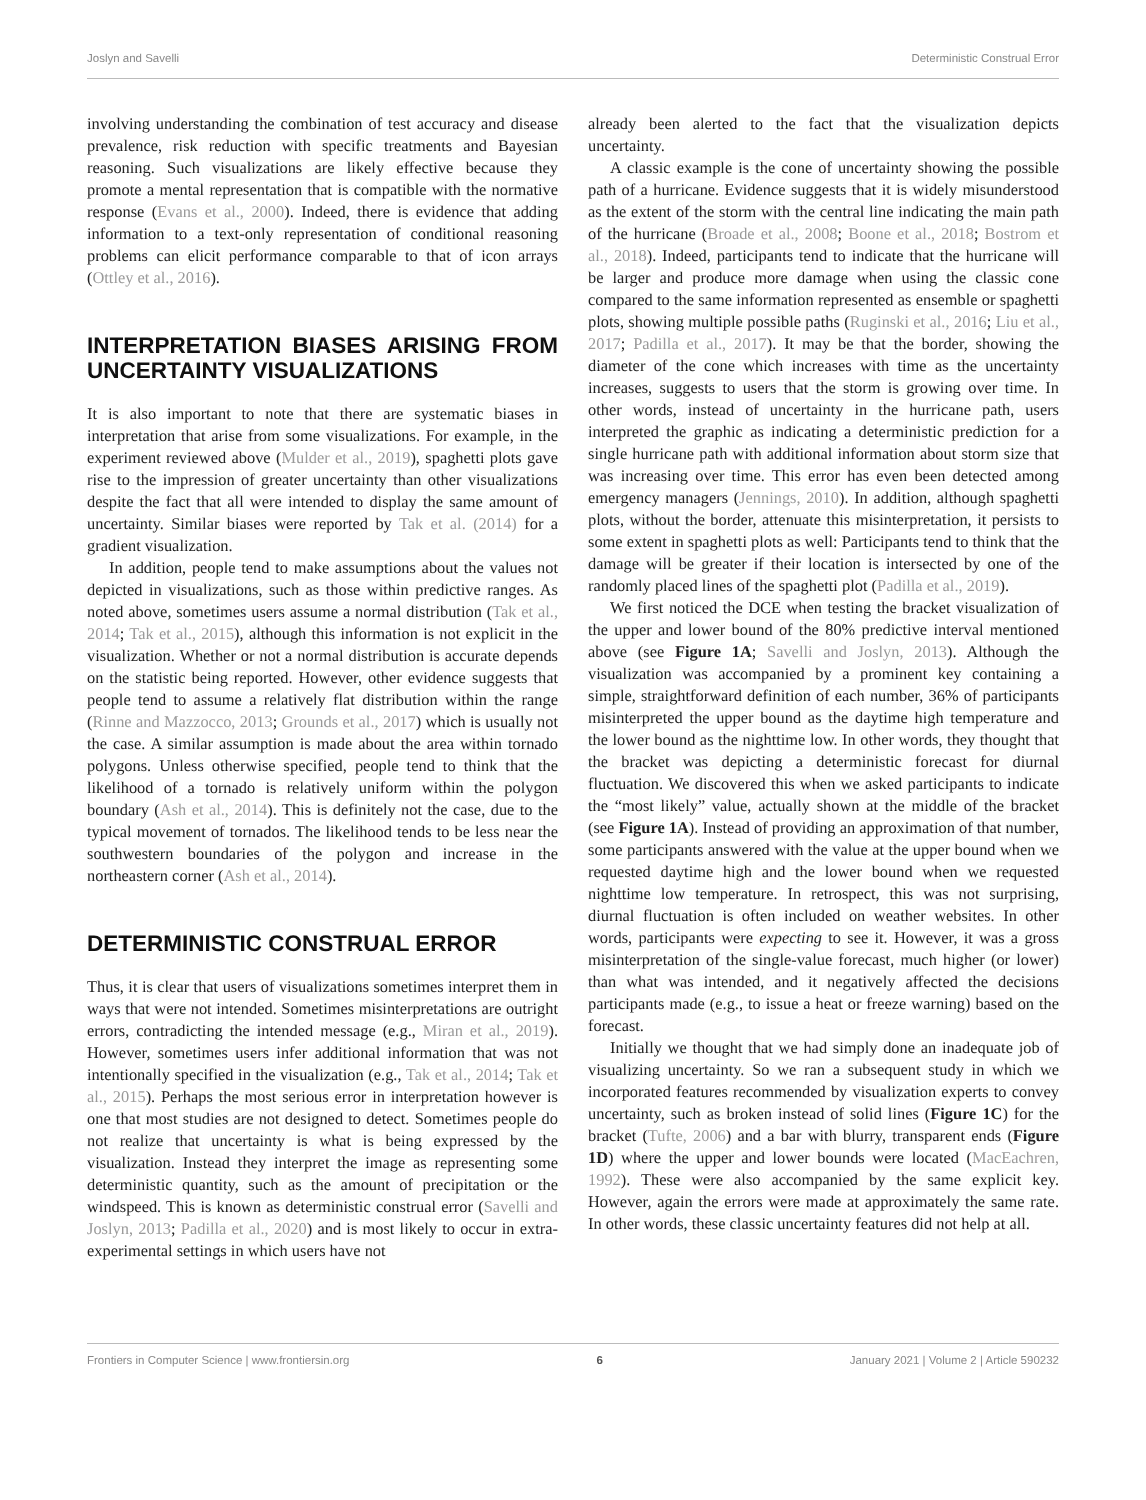Joslyn and Savelli Deterministic Construal Error
involving understanding the combination of test accuracy and disease prevalence, risk reduction with specific treatments and Bayesian reasoning. Such visualizations are likely effective because they promote a mental representation that is compatible with the normative response (Evans et al., 2000). Indeed, there is evidence that adding information to a text-only representation of conditional reasoning problems can elicit performance comparable to that of icon arrays (Ottley et al., 2016).
INTERPRETATION BIASES ARISING FROM UNCERTAINTY VISUALIZATIONS
It is also important to note that there are systematic biases in interpretation that arise from some visualizations. For example, in the experiment reviewed above (Mulder et al., 2019), spaghetti plots gave rise to the impression of greater uncertainty than other visualizations despite the fact that all were intended to display the same amount of uncertainty. Similar biases were reported by Tak et al. (2014) for a gradient visualization.
In addition, people tend to make assumptions about the values not depicted in visualizations, such as those within predictive ranges. As noted above, sometimes users assume a normal distribution (Tak et al., 2014; Tak et al., 2015), although this information is not explicit in the visualization. Whether or not a normal distribution is accurate depends on the statistic being reported. However, other evidence suggests that people tend to assume a relatively flat distribution within the range (Rinne and Mazzocco, 2013; Grounds et al., 2017) which is usually not the case. A similar assumption is made about the area within tornado polygons. Unless otherwise specified, people tend to think that the likelihood of a tornado is relatively uniform within the polygon boundary (Ash et al., 2014). This is definitely not the case, due to the typical movement of tornados. The likelihood tends to be less near the southwestern boundaries of the polygon and increase in the northeastern corner (Ash et al., 2014).
DETERMINISTIC CONSTRUAL ERROR
Thus, it is clear that users of visualizations sometimes interpret them in ways that were not intended. Sometimes misinterpretations are outright errors, contradicting the intended message (e.g., Miran et al., 2019). However, sometimes users infer additional information that was not intentionally specified in the visualization (e.g., Tak et al., 2014; Tak et al., 2015). Perhaps the most serious error in interpretation however is one that most studies are not designed to detect. Sometimes people do not realize that uncertainty is what is being expressed by the visualization. Instead they interpret the image as representing some deterministic quantity, such as the amount of precipitation or the windspeed. This is known as deterministic construal error (Savelli and Joslyn, 2013; Padilla et al., 2020) and is most likely to occur in extra-experimental settings in which users have not
already been alerted to the fact that the visualization depicts uncertainty.
A classic example is the cone of uncertainty showing the possible path of a hurricane. Evidence suggests that it is widely misunderstood as the extent of the storm with the central line indicating the main path of the hurricane (Broade et al., 2008; Boone et al., 2018; Bostrom et al., 2018). Indeed, participants tend to indicate that the hurricane will be larger and produce more damage when using the classic cone compared to the same information represented as ensemble or spaghetti plots, showing multiple possible paths (Ruginski et al., 2016; Liu et al., 2017; Padilla et al., 2017). It may be that the border, showing the diameter of the cone which increases with time as the uncertainty increases, suggests to users that the storm is growing over time. In other words, instead of uncertainty in the hurricane path, users interpreted the graphic as indicating a deterministic prediction for a single hurricane path with additional information about storm size that was increasing over time. This error has even been detected among emergency managers (Jennings, 2010). In addition, although spaghetti plots, without the border, attenuate this misinterpretation, it persists to some extent in spaghetti plots as well: Participants tend to think that the damage will be greater if their location is intersected by one of the randomly placed lines of the spaghetti plot (Padilla et al., 2019).
We first noticed the DCE when testing the bracket visualization of the upper and lower bound of the 80% predictive interval mentioned above (see Figure 1A; Savelli and Joslyn, 2013). Although the visualization was accompanied by a prominent key containing a simple, straightforward definition of each number, 36% of participants misinterpreted the upper bound as the daytime high temperature and the lower bound as the nighttime low. In other words, they thought that the bracket was depicting a deterministic forecast for diurnal fluctuation. We discovered this when we asked participants to indicate the “most likely” value, actually shown at the middle of the bracket (see Figure 1A). Instead of providing an approximation of that number, some participants answered with the value at the upper bound when we requested daytime high and the lower bound when we requested nighttime low temperature. In retrospect, this was not surprising, diurnal fluctuation is often included on weather websites. In other words, participants were expecting to see it. However, it was a gross misinterpretation of the single-value forecast, much higher (or lower) than what was intended, and it negatively affected the decisions participants made (e.g., to issue a heat or freeze warning) based on the forecast.
Initially we thought that we had simply done an inadequate job of visualizing uncertainty. So we ran a subsequent study in which we incorporated features recommended by visualization experts to convey uncertainty, such as broken instead of solid lines (Figure 1C) for the bracket (Tufte, 2006) and a bar with blurry, transparent ends (Figure 1D) where the upper and lower bounds were located (MacEachren, 1992). These were also accompanied by the same explicit key. However, again the errors were made at approximately the same rate. In other words, these classic uncertainty features did not help at all.
Frontiers in Computer Science | www.frontiersin.org 6 January 2021 | Volume 2 | Article 590232